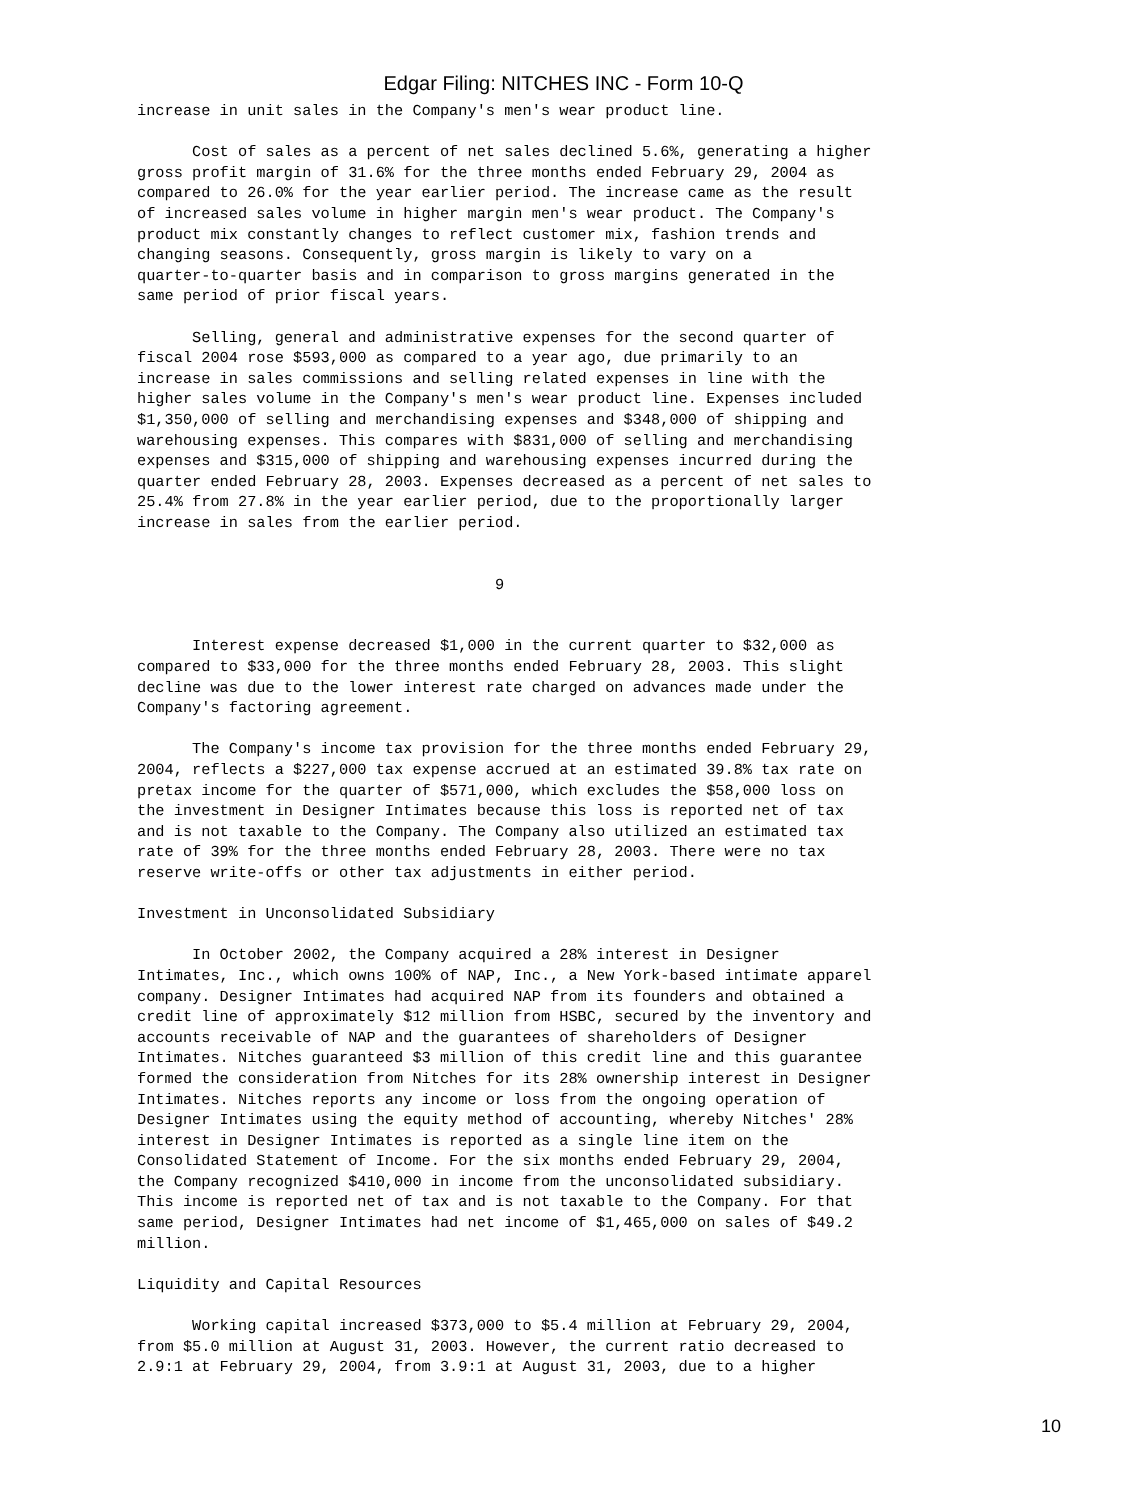Edgar Filing: NITCHES INC - Form 10-Q
increase in unit sales in the Company's men's wear product line.

      Cost of sales as a percent of net sales declined 5.6%, generating a higher
gross profit margin of 31.6% for the three months ended February 29, 2004 as
compared to 26.0% for the year earlier period. The increase came as the result
of increased sales volume in higher margin men's wear product. The Company's
product mix constantly changes to reflect customer mix, fashion trends and
changing seasons. Consequently, gross margin is likely to vary on a
quarter-to-quarter basis and in comparison to gross margins generated in the
same period of prior fiscal years.

      Selling, general and administrative expenses for the second quarter of
fiscal 2004 rose $593,000 as compared to a year ago, due primarily to an
increase in sales commissions and selling related expenses in line with the
higher sales volume in the Company's men's wear product line. Expenses included
$1,350,000 of selling and merchandising expenses and $348,000 of shipping and
warehousing expenses. This compares with $831,000 of selling and merchandising
expenses and $315,000 of shipping and warehousing expenses incurred during the
quarter ended February 28, 2003. Expenses decreased as a percent of net sales to
25.4% from 27.8% in the year earlier period, due to the proportionally larger
increase in sales from the earlier period.


                                       9


      Interest expense decreased $1,000 in the current quarter to $32,000 as
compared to $33,000 for the three months ended February 28, 2003. This slight
decline was due to the lower interest rate charged on advances made under the
Company's factoring agreement.

      The Company's income tax provision for the three months ended February 29,
2004, reflects a $227,000 tax expense accrued at an estimated 39.8% tax rate on
pretax income for the quarter of $571,000, which excludes the $58,000 loss on
the investment in Designer Intimates because this loss is reported net of tax
and is not taxable to the Company. The Company also utilized an estimated tax
rate of 39% for the three months ended February 28, 2003. There were no tax
reserve write-offs or other tax adjustments in either period.

Investment in Unconsolidated Subsidiary

      In October 2002, the Company acquired a 28% interest in Designer
Intimates, Inc., which owns 100% of NAP, Inc., a New York-based intimate apparel
company. Designer Intimates had acquired NAP from its founders and obtained a
credit line of approximately $12 million from HSBC, secured by the inventory and
accounts receivable of NAP and the guarantees of shareholders of Designer
Intimates. Nitches guaranteed $3 million of this credit line and this guarantee
formed the consideration from Nitches for its 28% ownership interest in Designer
Intimates. Nitches reports any income or loss from the ongoing operation of
Designer Intimates using the equity method of accounting, whereby Nitches' 28%
interest in Designer Intimates is reported as a single line item on the
Consolidated Statement of Income. For the six months ended February 29, 2004,
the Company recognized $410,000 in income from the unconsolidated subsidiary.
This income is reported net of tax and is not taxable to the Company. For that
same period, Designer Intimates had net income of $1,465,000 on sales of $49.2
million.

Liquidity and Capital Resources

      Working capital increased $373,000 to $5.4 million at February 29, 2004,
from $5.0 million at August 31, 2003. However, the current ratio decreased to
2.9:1 at February 29, 2004, from 3.9:1 at August 31, 2003, due to a higher
10